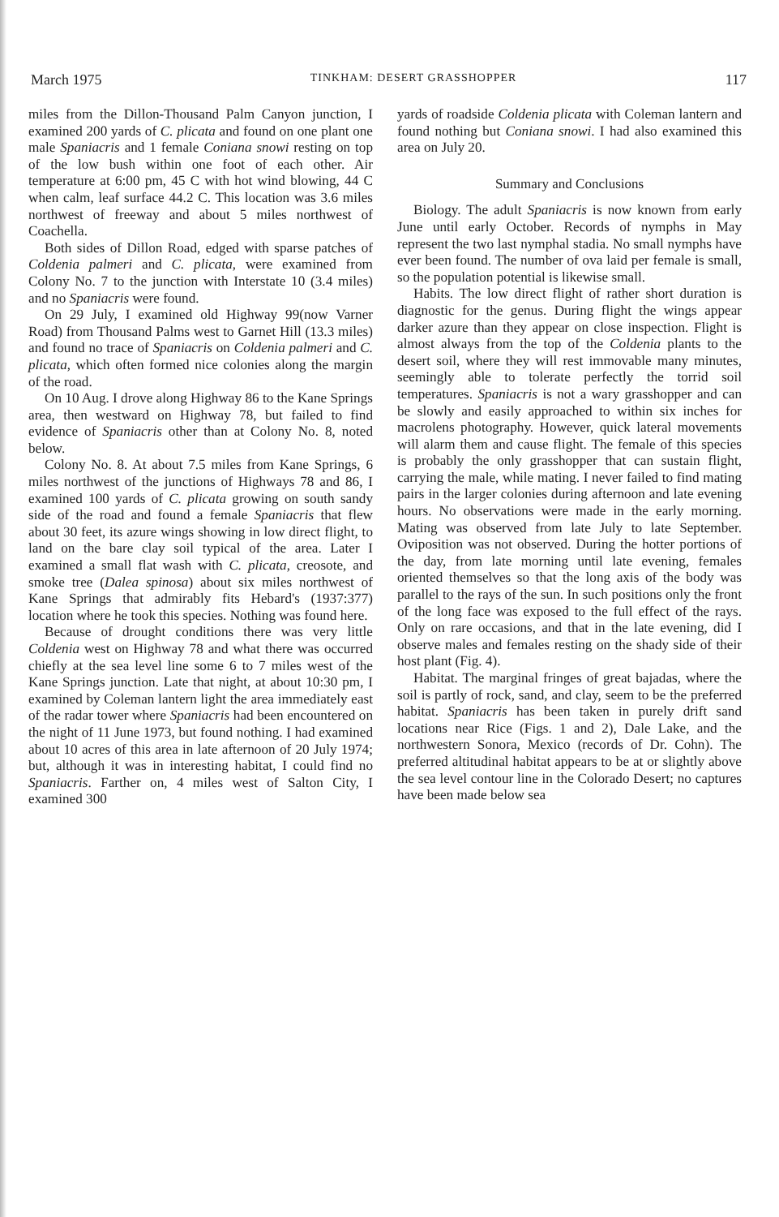March 1975 TINKHAM: DESERT GRASSHOPPER 117
miles from the Dillon-Thousand Palm Canyon junction, I examined 200 yards of C. plicata and found on one plant one male Spaniacris and 1 female Coniana snowi resting on top of the low bush within one foot of each other. Air temperature at 6:00 pm, 45 C with hot wind blowing, 44 C when calm, leaf surface 44.2 C. This location was 3.6 miles northwest of freeway and about 5 miles northwest of Coachella.
Both sides of Dillon Road, edged with sparse patches of Coldenia palmeri and C. plicata, were examined from Colony No. 7 to the junction with Interstate 10 (3.4 miles) and no Spaniacris were found.
On 29 July, I examined old Highway 99(now Varner Road) from Thousand Palms west to Garnet Hill (13.3 miles) and found no trace of Spaniacris on Coldenia palmeri and C. plicata, which often formed nice colonies along the margin of the road.
On 10 Aug. I drove along Highway 86 to the Kane Springs area, then westward on Highway 78, but failed to find evidence of Spaniacris other than at Colony No. 8, noted below.
Colony No. 8. At about 7.5 miles from Kane Springs, 6 miles northwest of the junctions of Highways 78 and 86, I examined 100 yards of C. plicata growing on south sandy side of the road and found a female Spaniacris that flew about 30 feet, its azure wings showing in low direct flight, to land on the bare clay soil typical of the area. Later I examined a small flat wash with C. plicata, creosote, and smoke tree (Dalea spinosa) about six miles northwest of Kane Springs that admirably fits Hebard's (1937:377) location where he took this species. Nothing was found here.
Because of drought conditions there was very little Coldenia west on Highway 78 and what there was occurred chiefly at the sea level line some 6 to 7 miles west of the Kane Springs junction. Late that night, at about 10:30 pm, I examined by Coleman lantern light the area immediately east of the radar tower where Spaniacris had been encountered on the night of 11 June 1973, but found nothing. I had examined about 10 acres of this area in late afternoon of 20 July 1974; but, although it was in interesting habitat, I could find no Spaniacris. Farther on, 4 miles west of Salton City, I examined 300
yards of roadside Coldenia plicata with Coleman lantern and found nothing but Coniana snowi. I had also examined this area on July 20.
Summary and Conclusions
Biology. The adult Spaniacris is now known from early June until early October. Records of nymphs in May represent the two last nymphal stadia. No small nymphs have ever been found. The number of ova laid per female is small, so the population potential is likewise small.
Habits. The low direct flight of rather short duration is diagnostic for the genus. During flight the wings appear darker azure than they appear on close inspection. Flight is almost always from the top of the Coldenia plants to the desert soil, where they will rest immovable many minutes, seemingly able to tolerate perfectly the torrid soil temperatures. Spaniacris is not a wary grasshopper and can be slowly and easily approached to within six inches for macrolens photography. However, quick lateral movements will alarm them and cause flight. The female of this species is probably the only grasshopper that can sustain flight, carrying the male, while mating. I never failed to find mating pairs in the larger colonies during afternoon and late evening hours. No observations were made in the early morning. Mating was observed from late July to late September. Oviposition was not observed. During the hotter portions of the day, from late morning until late evening, females oriented themselves so that the long axis of the body was parallel to the rays of the sun. In such positions only the front of the long face was exposed to the full effect of the rays. Only on rare occasions, and that in the late evening, did I observe males and females resting on the shady side of their host plant (Fig. 4).
Habitat. The marginal fringes of great bajadas, where the soil is partly of rock, sand, and clay, seem to be the preferred habitat. Spaniacris has been taken in purely drift sand locations near Rice (Figs. 1 and 2), Dale Lake, and the northwestern Sonora, Mexico (records of Dr. Cohn). The preferred altitudinal habitat appears to be at or slightly above the sea level contour line in the Colorado Desert; no captures have been made below sea